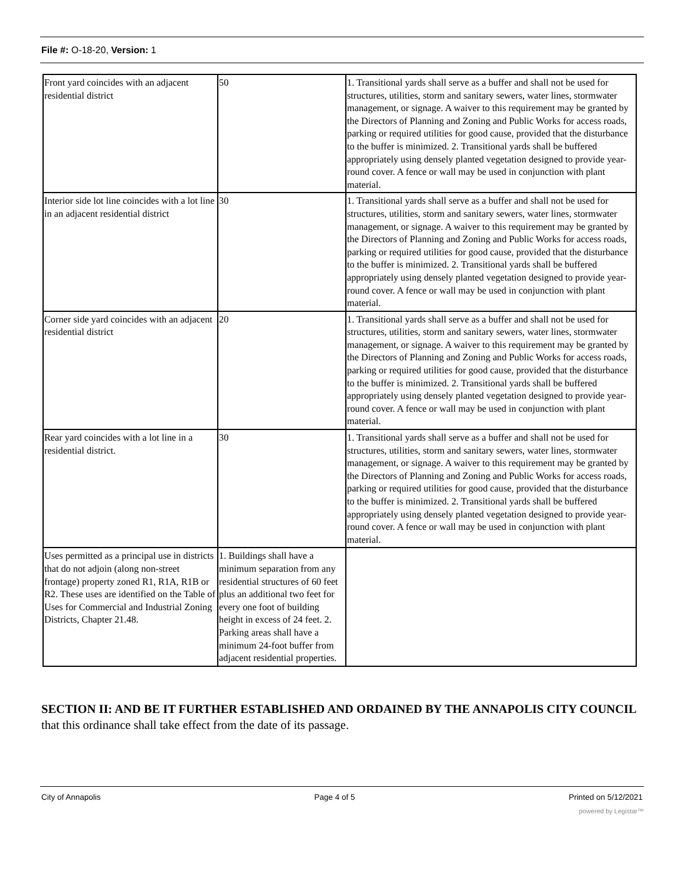File #: O-18-20, Version: 1
| Front yard coincides with an adjacent residential district | 50 | 1. Transitional yards shall serve as a buffer and shall not be used for structures, utilities, storm and sanitary sewers, water lines, stormwater management, or signage. A waiver to this requirement may be granted by the Directors of Planning and Zoning and Public Works for access roads, parking or required utilities for good cause, provided that the disturbance to the buffer is minimized. 2. Transitional yards shall be buffered appropriately using densely planted vegetation designed to provide year-round cover. A fence or wall may be used in conjunction with plant material. |
| Interior side lot line coincides with a lot line in an adjacent residential district | 30 | 1. Transitional yards shall serve as a buffer and shall not be used for structures, utilities, storm and sanitary sewers, water lines, stormwater management, or signage. A waiver to this requirement may be granted by the Directors of Planning and Zoning and Public Works for access roads, parking or required utilities for good cause, provided that the disturbance to the buffer is minimized. 2. Transitional yards shall be buffered appropriately using densely planted vegetation designed to provide year-round cover. A fence or wall may be used in conjunction with plant material. |
| Corner side yard coincides with an adjacent residential district | 20 | 1. Transitional yards shall serve as a buffer and shall not be used for structures, utilities, storm and sanitary sewers, water lines, stormwater management, or signage. A waiver to this requirement may be granted by the Directors of Planning and Zoning and Public Works for access roads, parking or required utilities for good cause, provided that the disturbance to the buffer is minimized. 2. Transitional yards shall be buffered appropriately using densely planted vegetation designed to provide year-round cover. A fence or wall may be used in conjunction with plant material. |
| Rear yard coincides with a lot line in a residential district. | 30 | 1. Transitional yards shall serve as a buffer and shall not be used for structures, utilities, storm and sanitary sewers, water lines, stormwater management, or signage. A waiver to this requirement may be granted by the Directors of Planning and Zoning and Public Works for access roads, parking or required utilities for good cause, provided that the disturbance to the buffer is minimized. 2. Transitional yards shall be buffered appropriately using densely planted vegetation designed to provide year-round cover. A fence or wall may be used in conjunction with plant material. |
| Uses permitted as a principal use in districts that do not adjoin (along non-street frontage) property zoned R1, R1A, R1B or R2. These uses are identified on the Table of Uses for Commercial and Industrial Zoning Districts, Chapter 21.48. | 1. Buildings shall have a minimum separation from any residential structures of 60 feet plus an additional two feet for every one foot of building height in excess of 24 feet. 2. Parking areas shall have a minimum 24-foot buffer from adjacent residential properties. | |
SECTION II: AND BE IT FURTHER ESTABLISHED AND ORDAINED BY THE ANNAPOLIS CITY COUNCIL that this ordinance shall take effect from the date of its passage.
City of Annapolis Page 4 of 5 Printed on 5/12/2021
powered by Legistar™